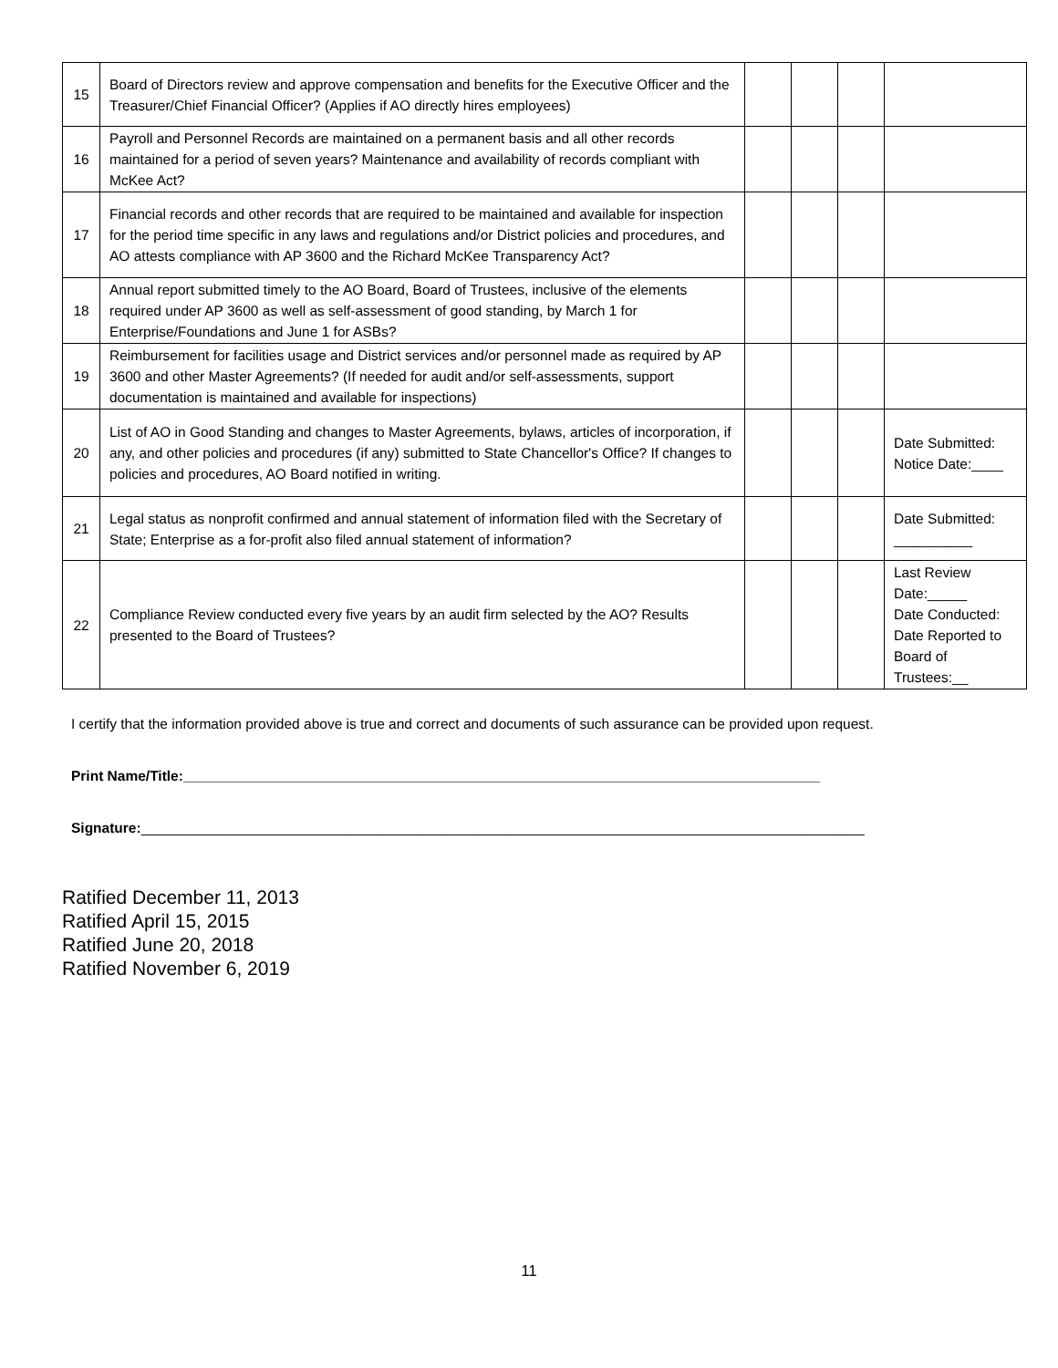| 15 | Board of Directors review and approve compensation and benefits for the Executive Officer and the Treasurer/Chief Financial Officer? (Applies if AO directly hires employees) | | | | |
| 16 | Payroll and Personnel Records are maintained on a permanent basis and all other records maintained for a period of seven years? Maintenance and availability of records compliant with McKee Act? | | | | |
| 17 | Financial records and other records that are required to be maintained and available for inspection for the period time specific in any laws and regulations and/or District policies and procedures, and AO attests compliance with AP 3600 and the Richard McKee Transparency Act? | | | | |
| 18 | Annual report submitted timely to the AO Board, Board of Trustees, inclusive of the elements required under AP 3600 as well as self-assessment of good standing, by March 1 for Enterprise/Foundations and June 1 for ASBs? | | | | |
| 19 | Reimbursement for facilities usage and District services and/or personnel made as required by AP 3600 and other Master Agreements? (If needed for audit and/or self-assessments, support documentation is maintained and available for inspections) | | | | |
| 20 | List of AO in Good Standing and changes to Master Agreements, bylaws, articles of incorporation, if any, and other policies and procedures (if any) submitted to State Chancellor's Office? If changes to policies and procedures, AO Board notified in writing. | | | | Date Submitted: Notice Date:____ |
| 21 | Legal status as nonprofit confirmed and annual statement of information filed with the Secretary of State; Enterprise as a for-profit also filed annual statement of information? | | | | Date Submitted: __________ |
| 22 | Compliance Review conducted every five years by an audit firm selected by the AO? Results presented to the Board of Trustees? | | | | Last Review Date:_____ Date Conducted: Date Reported to Board of Trustees:__ |
I certify that the information provided above is true and correct and documents of such assurance can be provided upon request.
Print Name/Title:_________________________________________________________________________________
Signature:____________________________________________________________________________________________
Ratified December 11, 2013
Ratified April 15, 2015
Ratified June 20, 2018
Ratified November 6, 2019
11